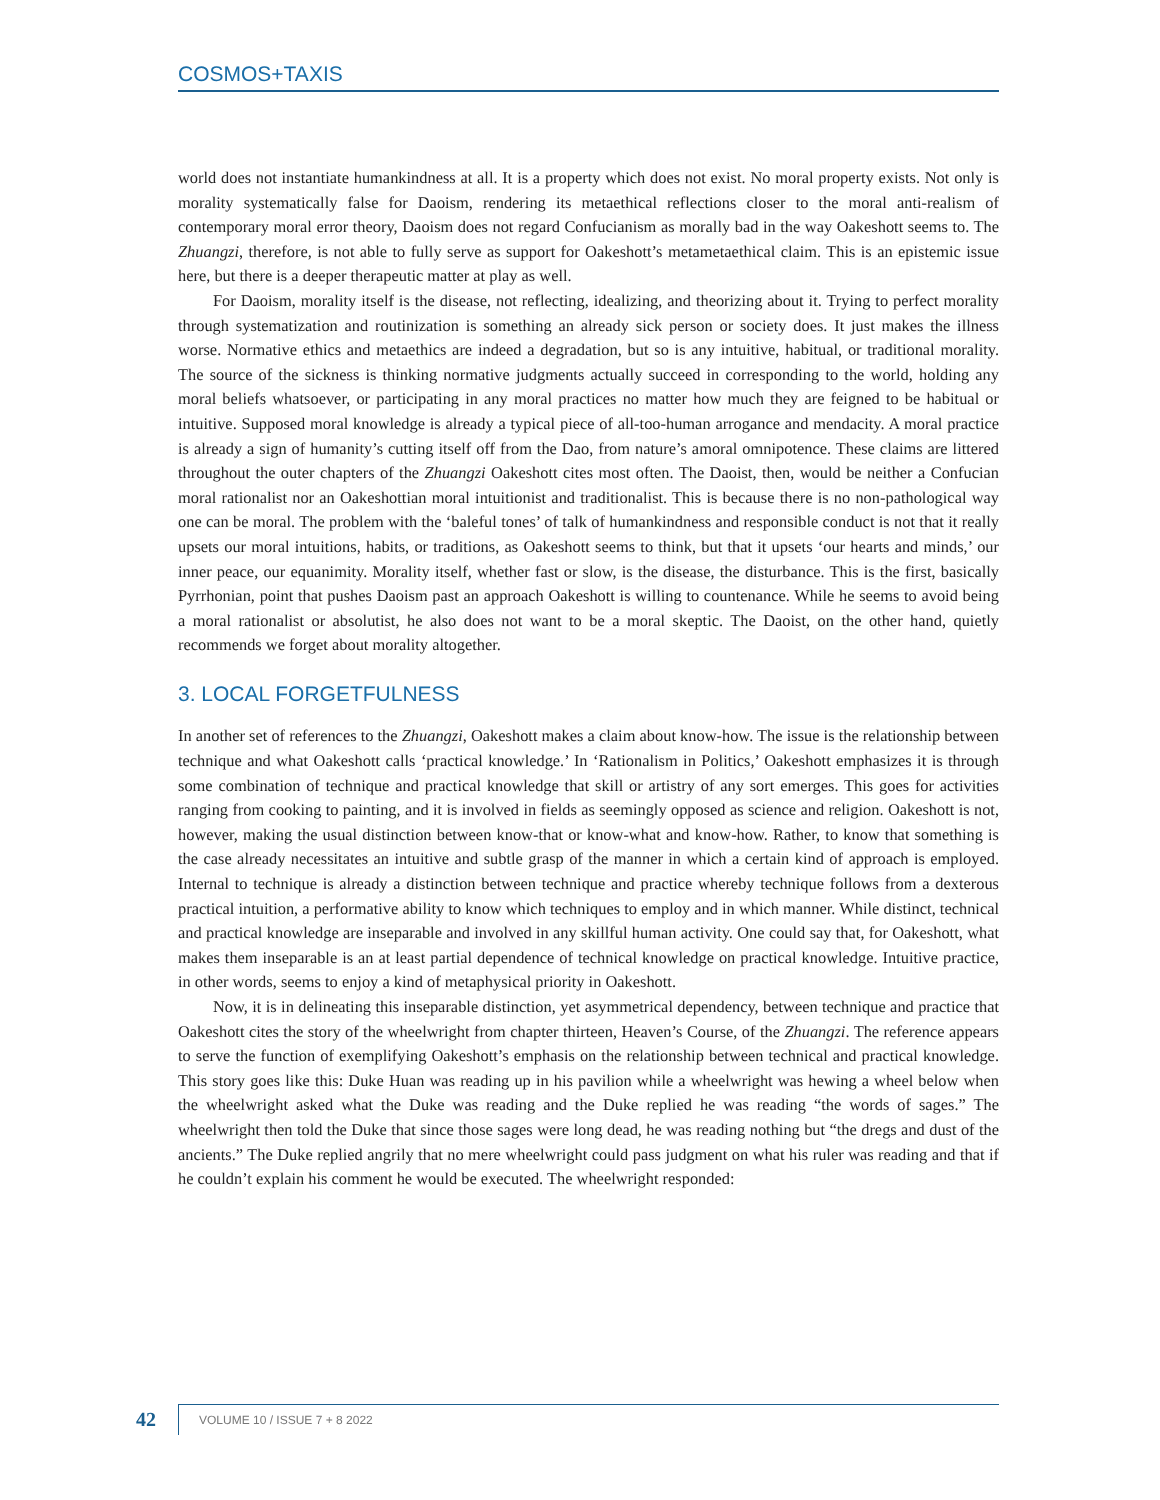COSMOS+TAXIS
world does not instantiate humankindness at all. It is a property which does not exist. No moral property exists. Not only is morality systematically false for Daoism, rendering its metaethical reflections closer to the moral anti-realism of contemporary moral error theory, Daoism does not regard Confucianism as morally bad in the way Oakeshott seems to. The Zhuangzi, therefore, is not able to fully serve as support for Oakeshott’s metametaethical claim. This is an epistemic issue here, but there is a deeper therapeutic matter at play as well.
For Daoism, morality itself is the disease, not reflecting, idealizing, and theorizing about it. Trying to perfect morality through systematization and routinization is something an already sick person or society does. It just makes the illness worse. Normative ethics and metaethics are indeed a degradation, but so is any intuitive, habitual, or traditional morality. The source of the sickness is thinking normative judgments actually succeed in corresponding to the world, holding any moral beliefs whatsoever, or participating in any moral practices no matter how much they are feigned to be habitual or intuitive. Supposed moral knowledge is already a typical piece of all-too-human arrogance and mendacity. A moral practice is already a sign of humanity’s cutting itself off from the Dao, from nature’s amoral omnipotence. These claims are littered throughout the outer chapters of the Zhuangzi Oakeshott cites most often. The Daoist, then, would be neither a Confucian moral rationalist nor an Oakeshottian moral intuitionist and traditionalist. This is because there is no non-pathological way one can be moral. The problem with the ‘baleful tones’ of talk of humankindness and responsible conduct is not that it really upsets our moral intuitions, habits, or traditions, as Oakeshott seems to think, but that it upsets ‘our hearts and minds,’ our inner peace, our equanimity. Morality itself, whether fast or slow, is the disease, the disturbance. This is the first, basically Pyrrhonian, point that pushes Daoism past an approach Oakeshott is willing to countenance. While he seems to avoid being a moral rationalist or absolutist, he also does not want to be a moral skeptic. The Daoist, on the other hand, quietly recommends we forget about morality altogether.
3. LOCAL FORGETFULNESS
In another set of references to the Zhuangzi, Oakeshott makes a claim about know-how. The issue is the relationship between technique and what Oakeshott calls ‘practical knowledge.’ In ‘Rationalism in Politics,’ Oakeshott emphasizes it is through some combination of technique and practical knowledge that skill or artistry of any sort emerges. This goes for activities ranging from cooking to painting, and it is involved in fields as seemingly opposed as science and religion. Oakeshott is not, however, making the usual distinction between know-that or know-what and know-how. Rather, to know that something is the case already necessitates an intuitive and subtle grasp of the manner in which a certain kind of approach is employed. Internal to technique is already a distinction between technique and practice whereby technique follows from a dexterous practical intuition, a performative ability to know which techniques to employ and in which manner. While distinct, technical and practical knowledge are inseparable and involved in any skillful human activity. One could say that, for Oakeshott, what makes them inseparable is an at least partial dependence of technical knowledge on practical knowledge. Intuitive practice, in other words, seems to enjoy a kind of metaphysical priority in Oakeshott.
Now, it is in delineating this inseparable distinction, yet asymmetrical dependency, between technique and practice that Oakeshott cites the story of the wheelwright from chapter thirteen, Heaven’s Course, of the Zhuangzi. The reference appears to serve the function of exemplifying Oakeshott’s emphasis on the relationship between technical and practical knowledge. This story goes like this: Duke Huan was reading up in his pavilion while a wheelwright was hewing a wheel below when the wheelwright asked what the Duke was reading and the Duke replied he was reading “the words of sages.” The wheelwright then told the Duke that since those sages were long dead, he was reading nothing but “the dregs and dust of the ancients.” The Duke replied angrily that no mere wheelwright could pass judgment on what his ruler was reading and that if he couldn’t explain his comment he would be executed. The wheelwright responded:
42 VOLUME 10 / ISSUE 7 + 8 2022